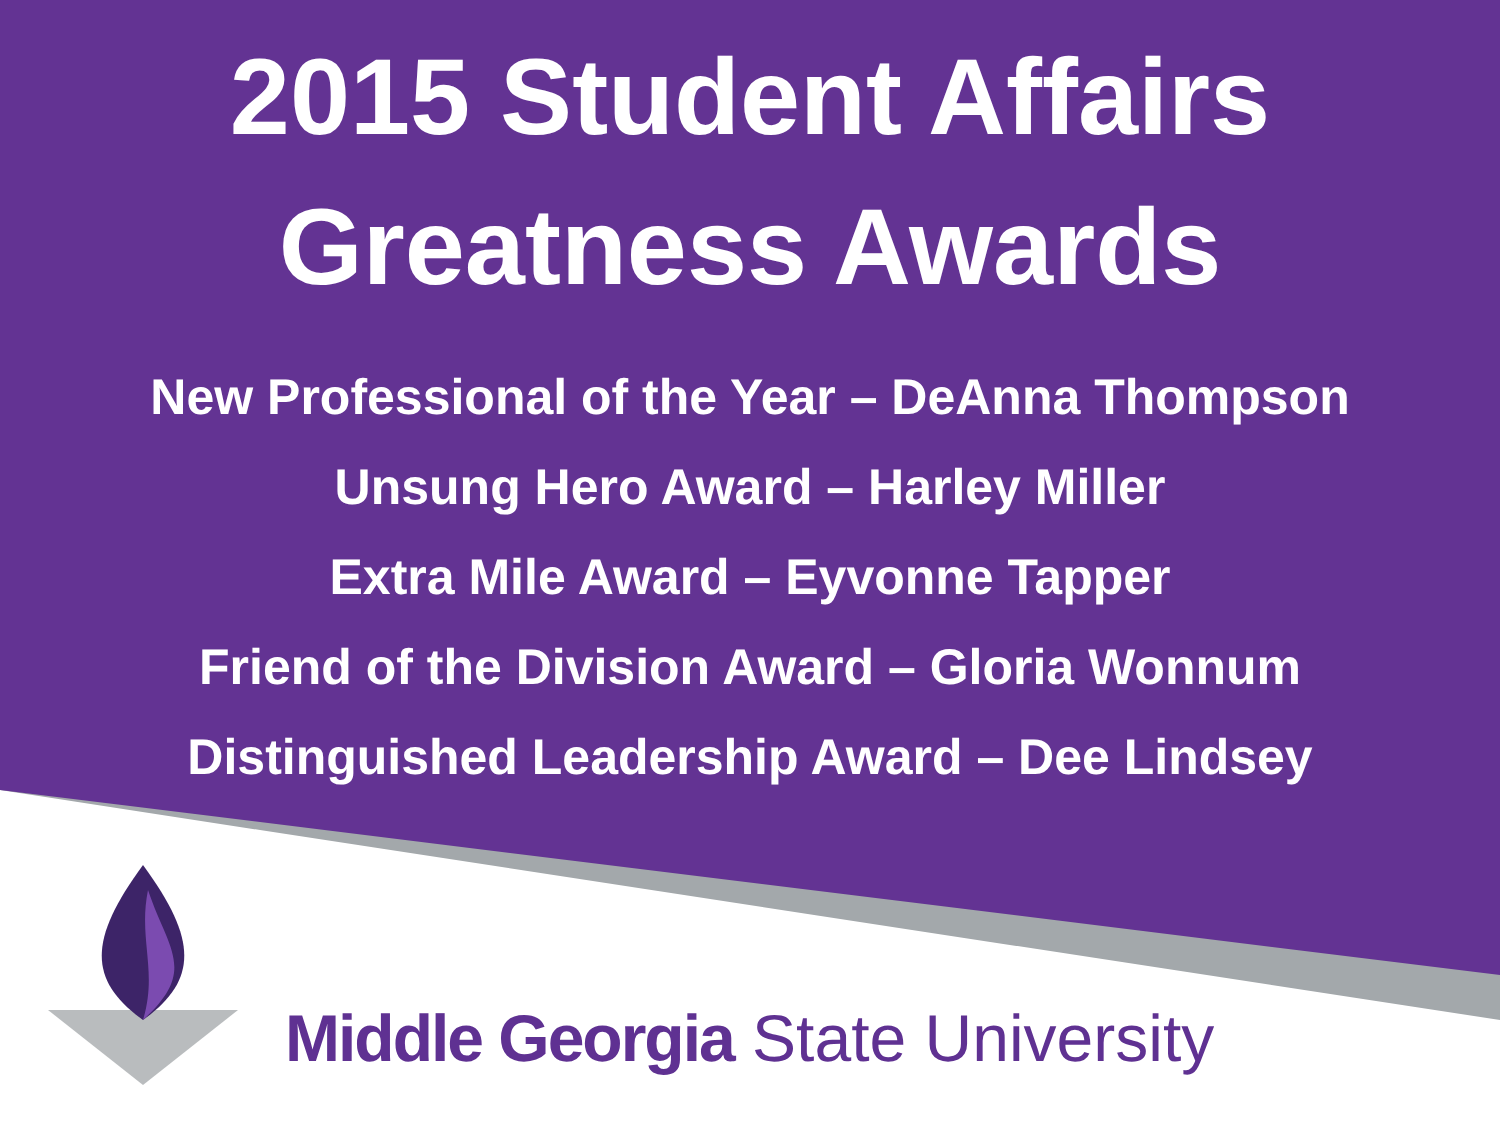2015 Student Affairs
Greatness Awards
New Professional of the Year – DeAnna Thompson
Unsung Hero Award – Harley Miller
Extra Mile Award – Eyvonne Tapper
Friend of the Division Award – Gloria Wonnum
Distinguished Leadership Award – Dee Lindsey
Middle Georgia State University